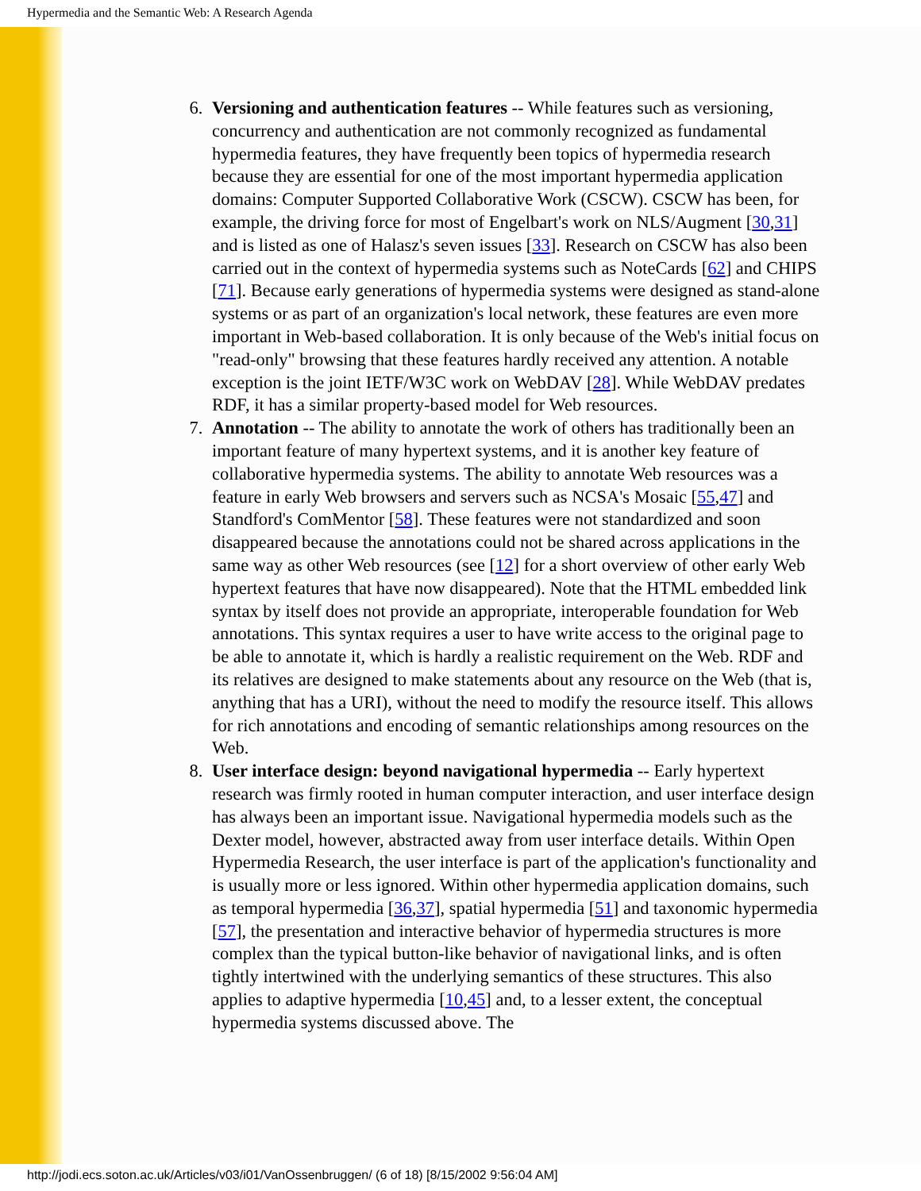Hypermedia and the Semantic Web: A Research Agenda
6. Versioning and authentication features -- While features such as versioning, concurrency and authentication are not commonly recognized as fundamental hypermedia features, they have frequently been topics of hypermedia research because they are essential for one of the most important hypermedia application domains: Computer Supported Collaborative Work (CSCW). CSCW has been, for example, the driving force for most of Engelbart's work on NLS/Augment [30,31] and is listed as one of Halasz's seven issues [33]. Research on CSCW has also been carried out in the context of hypermedia systems such as NoteCards [62] and CHIPS [71]. Because early generations of hypermedia systems were designed as stand-alone systems or as part of an organization's local network, these features are even more important in Web-based collaboration. It is only because of the Web's initial focus on "read-only" browsing that these features hardly received any attention. A notable exception is the joint IETF/W3C work on WebDAV [28]. While WebDAV predates RDF, it has a similar property-based model for Web resources.
7. Annotation -- The ability to annotate the work of others has traditionally been an important feature of many hypertext systems, and it is another key feature of collaborative hypermedia systems. The ability to annotate Web resources was a feature in early Web browsers and servers such as NCSA's Mosaic [55,47] and Standford's ComMentor [58]. These features were not standardized and soon disappeared because the annotations could not be shared across applications in the same way as other Web resources (see [12] for a short overview of other early Web hypertext features that have now disappeared). Note that the HTML embedded link syntax by itself does not provide an appropriate, interoperable foundation for Web annotations. This syntax requires a user to have write access to the original page to be able to annotate it, which is hardly a realistic requirement on the Web. RDF and its relatives are designed to make statements about any resource on the Web (that is, anything that has a URI), without the need to modify the resource itself. This allows for rich annotations and encoding of semantic relationships among resources on the Web.
8. User interface design: beyond navigational hypermedia -- Early hypertext research was firmly rooted in human computer interaction, and user interface design has always been an important issue. Navigational hypermedia models such as the Dexter model, however, abstracted away from user interface details. Within Open Hypermedia Research, the user interface is part of the application's functionality and is usually more or less ignored. Within other hypermedia application domains, such as temporal hypermedia [36,37], spatial hypermedia [51] and taxonomic hypermedia [57], the presentation and interactive behavior of hypermedia structures is more complex than the typical button-like behavior of navigational links, and is often tightly intertwined with the underlying semantics of these structures. This also applies to adaptive hypermedia [10,45] and, to a lesser extent, the conceptual hypermedia systems discussed above. The
http://jodi.ecs.soton.ac.uk/Articles/v03/i01/VanOssenbruggen/ (6 of 18) [8/15/2002 9:56:04 AM]